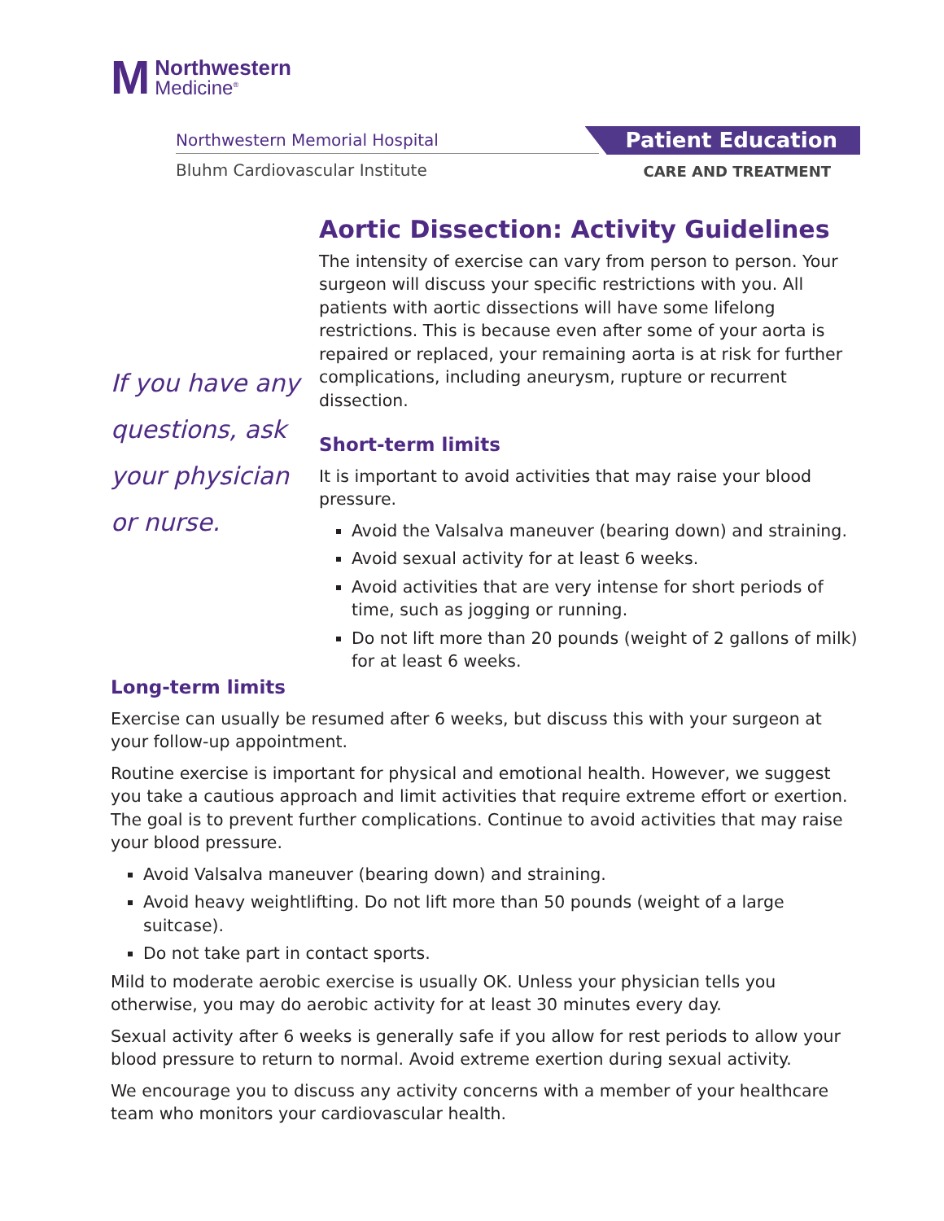M
Northwestern
Medicine<sup>®</sup>
Northwestern Memorial Hospital
Bluhm Cardiovascular Institute
Patient Education
CARE AND TREATMENT
If you have any
questions, ask
your physician
or nurse.
Aortic Dissection: Activity Guidelines
The intensity of exercise can vary from person to person. Your surgeon will discuss your specific restrictions with you. All patients with aortic dissections will have some lifelong restrictions. This is because even after some of your aorta is repaired or replaced, your remaining aorta is at risk for further complications, including aneurysm, rupture or recurrent dissection.
Short-term limits
It is important to avoid activities that may raise your blood pressure.
Avoid the Valsalva maneuver (bearing down) and straining.
Avoid sexual activity for at least 6 weeks.
Avoid activities that are very intense for short periods of time, such as jogging or running.
Do not lift more than 20 pounds (weight of 2 gallons of milk) for at least 6 weeks.
Long-term limits
Exercise can usually be resumed after 6 weeks, but discuss this with your surgeon at your follow-up appointment.
Routine exercise is important for physical and emotional health. However, we suggest you take a cautious approach and limit activities that require extreme effort or exertion. The goal is to prevent further complications. Continue to avoid activities that may raise your blood pressure.
Avoid Valsalva maneuver (bearing down) and straining.
Avoid heavy weightlifting. Do not lift more than 50 pounds (weight of a large suitcase).
Do not take part in contact sports.
Mild to moderate aerobic exercise is usually OK. Unless your physician tells you otherwise, you may do aerobic activity for at least 30 minutes every day.
Sexual activity after 6 weeks is generally safe if you allow for rest periods to allow your blood pressure to return to normal. Avoid extreme exertion during sexual activity.
We encourage you to discuss any activity concerns with a member of your healthcare team who monitors your cardiovascular health.